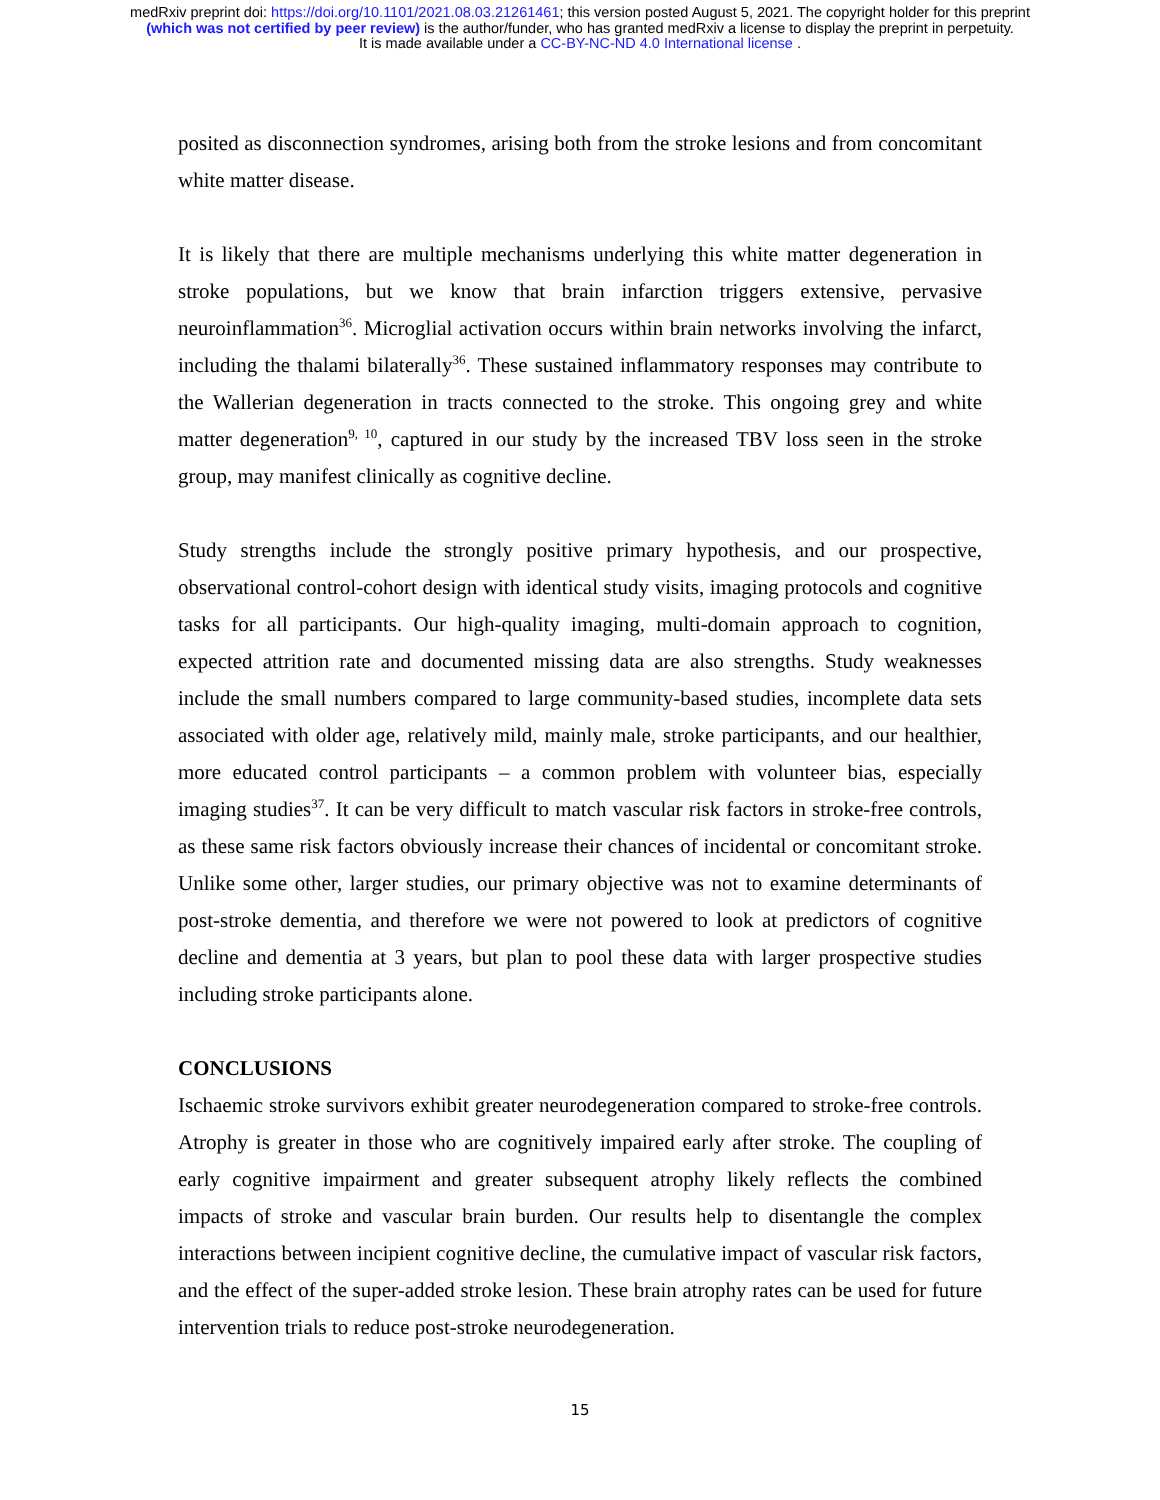medRxiv preprint doi: https://doi.org/10.1101/2021.08.03.21261461; this version posted August 5, 2021. The copyright holder for this preprint
(which was not certified by peer review) is the author/funder, who has granted medRxiv a license to display the preprint in perpetuity.
It is made available under a CC-BY-NC-ND 4.0 International license .
posited as disconnection syndromes, arising both from the stroke lesions and from concomitant white matter disease.
It is likely that there are multiple mechanisms underlying this white matter degeneration in stroke populations, but we know that brain infarction triggers extensive, pervasive neuroinflammation<sup>36</sup>. Microglial activation occurs within brain networks involving the infarct, including the thalami bilaterally<sup>36</sup>. These sustained inflammatory responses may contribute to the Wallerian degeneration in tracts connected to the stroke. This ongoing grey and white matter degeneration<sup>9, 10</sup>, captured in our study by the increased TBV loss seen in the stroke group, may manifest clinically as cognitive decline.
Study strengths include the strongly positive primary hypothesis, and our prospective, observational control-cohort design with identical study visits, imaging protocols and cognitive tasks for all participants. Our high-quality imaging, multi-domain approach to cognition, expected attrition rate and documented missing data are also strengths. Study weaknesses include the small numbers compared to large community-based studies, incomplete data sets associated with older age, relatively mild, mainly male, stroke participants, and our healthier, more educated control participants – a common problem with volunteer bias, especially imaging studies<sup>37</sup>. It can be very difficult to match vascular risk factors in stroke-free controls, as these same risk factors obviously increase their chances of incidental or concomitant stroke. Unlike some other, larger studies, our primary objective was not to examine determinants of post-stroke dementia, and therefore we were not powered to look at predictors of cognitive decline and dementia at 3 years, but plan to pool these data with larger prospective studies including stroke participants alone.
CONCLUSIONS
Ischaemic stroke survivors exhibit greater neurodegeneration compared to stroke-free controls. Atrophy is greater in those who are cognitively impaired early after stroke. The coupling of early cognitive impairment and greater subsequent atrophy likely reflects the combined impacts of stroke and vascular brain burden. Our results help to disentangle the complex interactions between incipient cognitive decline, the cumulative impact of vascular risk factors, and the effect of the super-added stroke lesion. These brain atrophy rates can be used for future intervention trials to reduce post-stroke neurodegeneration.
15